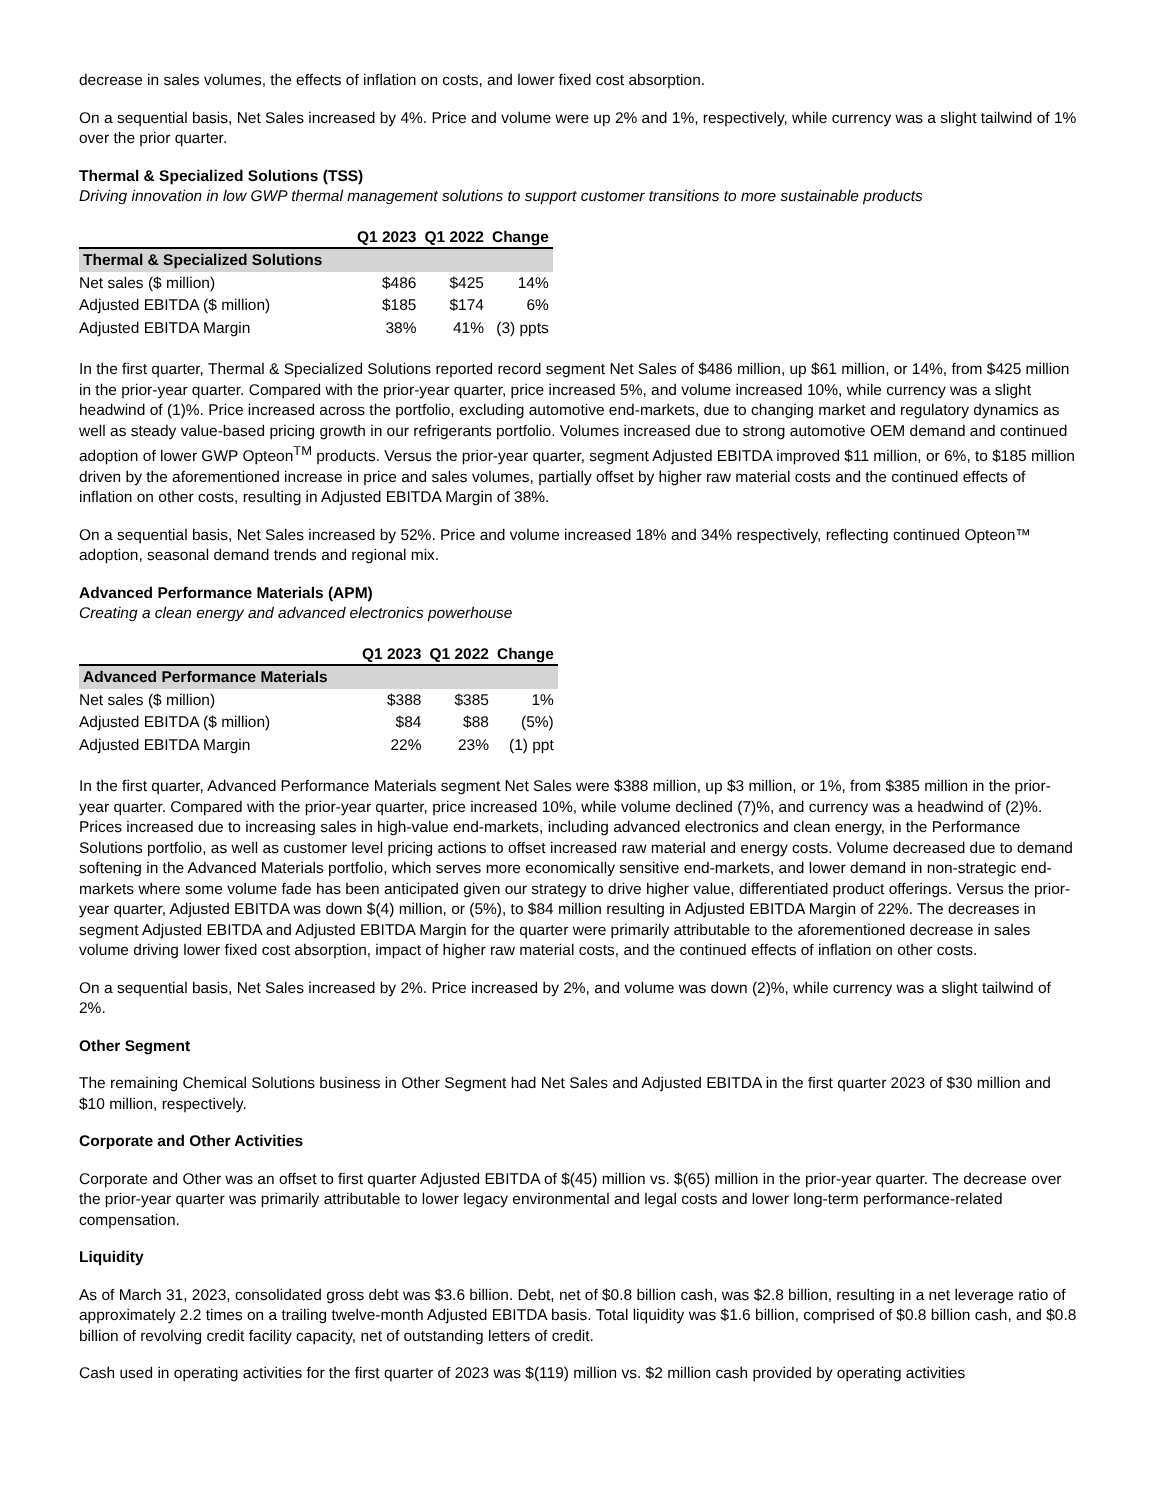decrease in sales volumes, the effects of inflation on costs, and lower fixed cost absorption.
On a sequential basis, Net Sales increased by 4%. Price and volume were up 2% and 1%, respectively, while currency was a slight tailwind of 1% over the prior quarter.
Thermal & Specialized Solutions (TSS)
Driving innovation in low GWP thermal management solutions to support customer transitions to more sustainable products
| | Q1 2023 | Q1 2022 | Change |
| --- | --- | --- | --- |
| Thermal & Specialized Solutions | | | |
| Net sales ($ million) | $486 | $425 | 14% |
| Adjusted EBITDA ($ million) | $185 | $174 | 6% |
| Adjusted EBITDA Margin | 38% | 41% | (3) ppts |
In the first quarter, Thermal & Specialized Solutions reported record segment Net Sales of $486 million, up $61 million, or 14%, from $425 million in the prior-year quarter. Compared with the prior-year quarter, price increased 5%, and volume increased 10%, while currency was a slight headwind of (1)%. Price increased across the portfolio, excluding automotive end-markets, due to changing market and regulatory dynamics as well as steady value-based pricing growth in our refrigerants portfolio. Volumes increased due to strong automotive OEM demand and continued adoption of lower GWP Opteon<sup>TM</sup> products. Versus the prior-year quarter, segment Adjusted EBITDA improved $11 million, or 6%, to $185 million driven by the aforementioned increase in price and sales volumes, partially offset by higher raw material costs and the continued effects of inflation on other costs, resulting in Adjusted EBITDA Margin of 38%.
On a sequential basis, Net Sales increased by 52%. Price and volume increased 18% and 34% respectively, reflecting continued Opteon™ adoption, seasonal demand trends and regional mix.
Advanced Performance Materials (APM)
Creating a clean energy and advanced electronics powerhouse
| | Q1 2023 | Q1 2022 | Change |
| --- | --- | --- | --- |
| Advanced Performance Materials | | | |
| Net sales ($ million) | $388 | $385 | 1% |
| Adjusted EBITDA ($ million) | $84 | $88 | (5%) |
| Adjusted EBITDA Margin | 22% | 23% | (1) ppt |
In the first quarter, Advanced Performance Materials segment Net Sales were $388 million, up $3 million, or 1%, from $385 million in the prior-year quarter. Compared with the prior-year quarter, price increased 10%, while volume declined (7)%, and currency was a headwind of (2)%. Prices increased due to increasing sales in high-value end-markets, including advanced electronics and clean energy, in the Performance Solutions portfolio, as well as customer level pricing actions to offset increased raw material and energy costs. Volume decreased due to demand softening in the Advanced Materials portfolio, which serves more economically sensitive end-markets, and lower demand in non-strategic end-markets where some volume fade has been anticipated given our strategy to drive higher value, differentiated product offerings. Versus the prior-year quarter, Adjusted EBITDA was down $(4) million, or (5%), to $84 million resulting in Adjusted EBITDA Margin of 22%. The decreases in segment Adjusted EBITDA and Adjusted EBITDA Margin for the quarter were primarily attributable to the aforementioned decrease in sales volume driving lower fixed cost absorption, impact of higher raw material costs, and the continued effects of inflation on other costs.
On a sequential basis, Net Sales increased by 2%. Price increased by 2%, and volume was down (2)%, while currency was a slight tailwind of 2%.
Other Segment
The remaining Chemical Solutions business in Other Segment had Net Sales and Adjusted EBITDA in the first quarter 2023 of $30 million and $10 million, respectively.
Corporate and Other Activities
Corporate and Other was an offset to first quarter Adjusted EBITDA of $(45) million vs. $(65) million in the prior-year quarter. The decrease over the prior-year quarter was primarily attributable to lower legacy environmental and legal costs and lower long-term performance-related compensation.
Liquidity
As of March 31, 2023, consolidated gross debt was $3.6 billion. Debt, net of $0.8 billion cash, was $2.8 billion, resulting in a net leverage ratio of approximately 2.2 times on a trailing twelve-month Adjusted EBITDA basis. Total liquidity was $1.6 billion, comprised of $0.8 billion cash, and $0.8 billion of revolving credit facility capacity, net of outstanding letters of credit.
Cash used in operating activities for the first quarter of 2023 was $(119) million vs. $2 million cash provided by operating activities